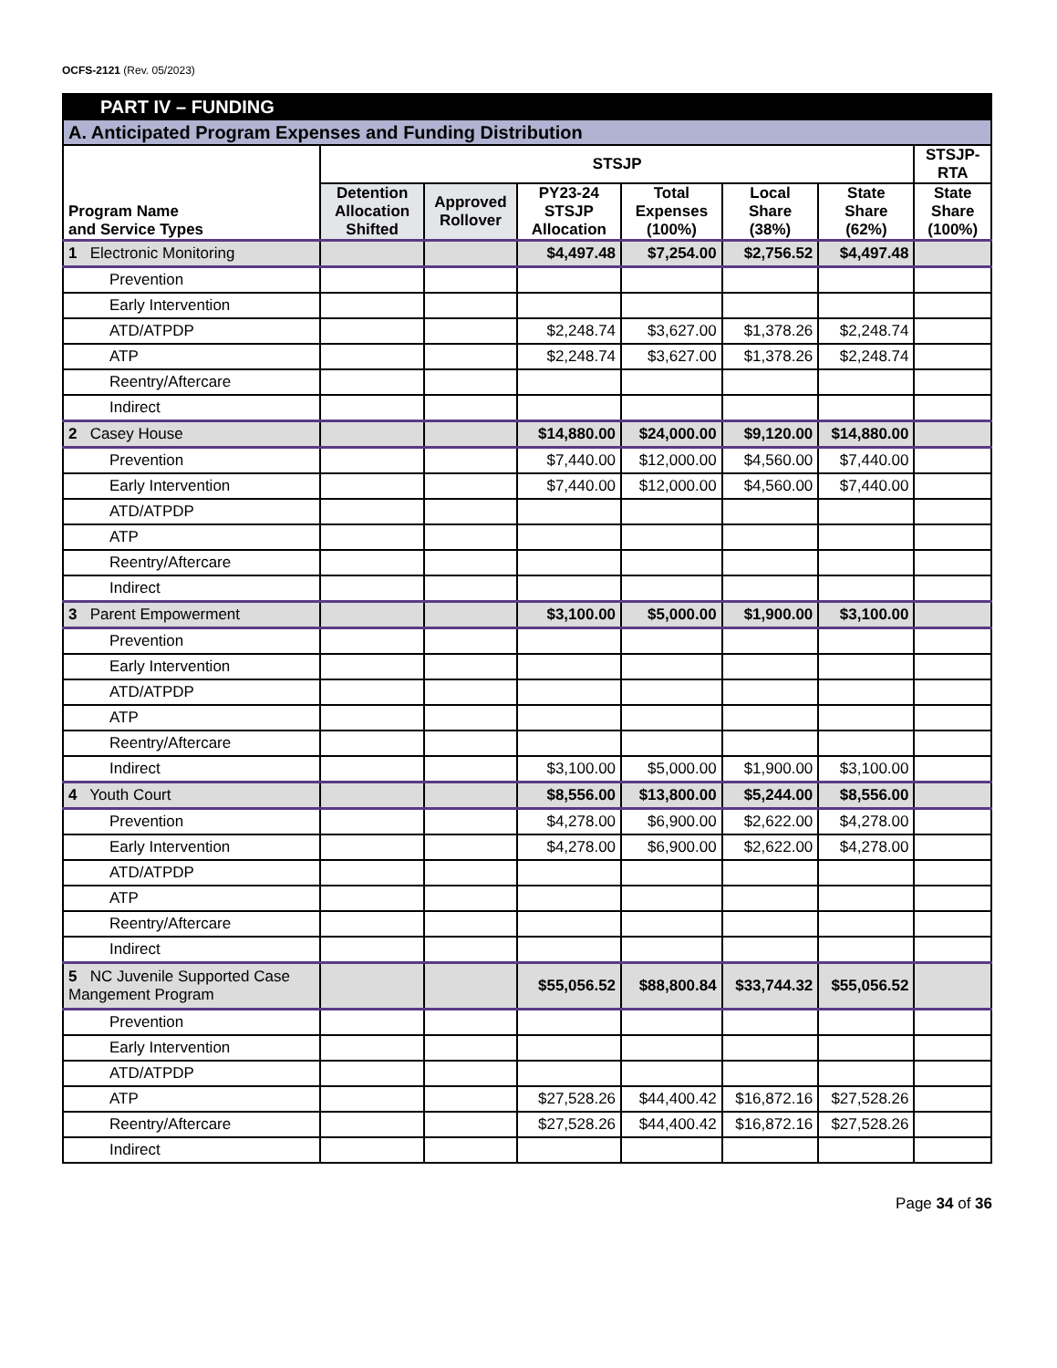OCFS-2121 (Rev. 05/2023)
| PART IV – FUNDING | | | | | | | |
| --- | --- | --- | --- | --- | --- | --- | --- |
| A. Anticipated Program Expenses and Funding Distribution | | | | | | | |
| Program Name and Service Types | STSJP | | | | | | STSJP- RTA |
| | Detention Allocation Shifted | Approved Rollover | PY23-24 STSJP Allocation | Total Expenses (100%) | Local Share (38%) | State Share (62%) | State Share (100%) |
| 1 Electronic Monitoring | | | $4,497.48 | $7,254.00 | $2,756.52 | $4,497.48 | |
| Prevention | | | | | | | |
| Early Intervention | | | | | | | |
| ATD/ATPDP | | | $2,248.74 | $3,627.00 | $1,378.26 | $2,248.74 | |
| ATP | | | $2,248.74 | $3,627.00 | $1,378.26 | $2,248.74 | |
| Reentry/Aftercare | | | | | | | |
| Indirect | | | | | | | |
| 2 Casey House | | | $14,880.00 | $24,000.00 | $9,120.00 | $14,880.00 | |
| Prevention | | | $7,440.00 | $12,000.00 | $4,560.00 | $7,440.00 | |
| Early Intervention | | | $7,440.00 | $12,000.00 | $4,560.00 | $7,440.00 | |
| ATD/ATPDP | | | | | | | |
| ATP | | | | | | | |
| Reentry/Aftercare | | | | | | | |
| Indirect | | | | | | | |
| 3 Parent Empowerment | | | $3,100.00 | $5,000.00 | $1,900.00 | $3,100.00 | |
| Prevention | | | | | | | |
| Early Intervention | | | | | | | |
| ATD/ATPDP | | | | | | | |
| ATP | | | | | | | |
| Reentry/Aftercare | | | | | | | |
| Indirect | | | $3,100.00 | $5,000.00 | $1,900.00 | $3,100.00 | |
| 4 Youth Court | | | $8,556.00 | $13,800.00 | $5,244.00 | $8,556.00 | |
| Prevention | | | $4,278.00 | $6,900.00 | $2,622.00 | $4,278.00 | |
| Early Intervention | | | $4,278.00 | $6,900.00 | $2,622.00 | $4,278.00 | |
| ATD/ATPDP | | | | | | | |
| ATP | | | | | | | |
| Reentry/Aftercare | | | | | | | |
| Indirect | | | | | | | |
| 5 NC Juvenile Supported Case Mangement Program | | | $55,056.52 | $88,800.84 | $33,744.32 | $55,056.52 | |
| Prevention | | | | | | | |
| Early Intervention | | | | | | | |
| ATD/ATPDP | | | | | | | |
| ATP | | | $27,528.26 | $44,400.42 | $16,872.16 | $27,528.26 | |
| Reentry/Aftercare | | | $27,528.26 | $44,400.42 | $16,872.16 | $27,528.26 | |
| Indirect | | | | | | | |
Page 34 of 36